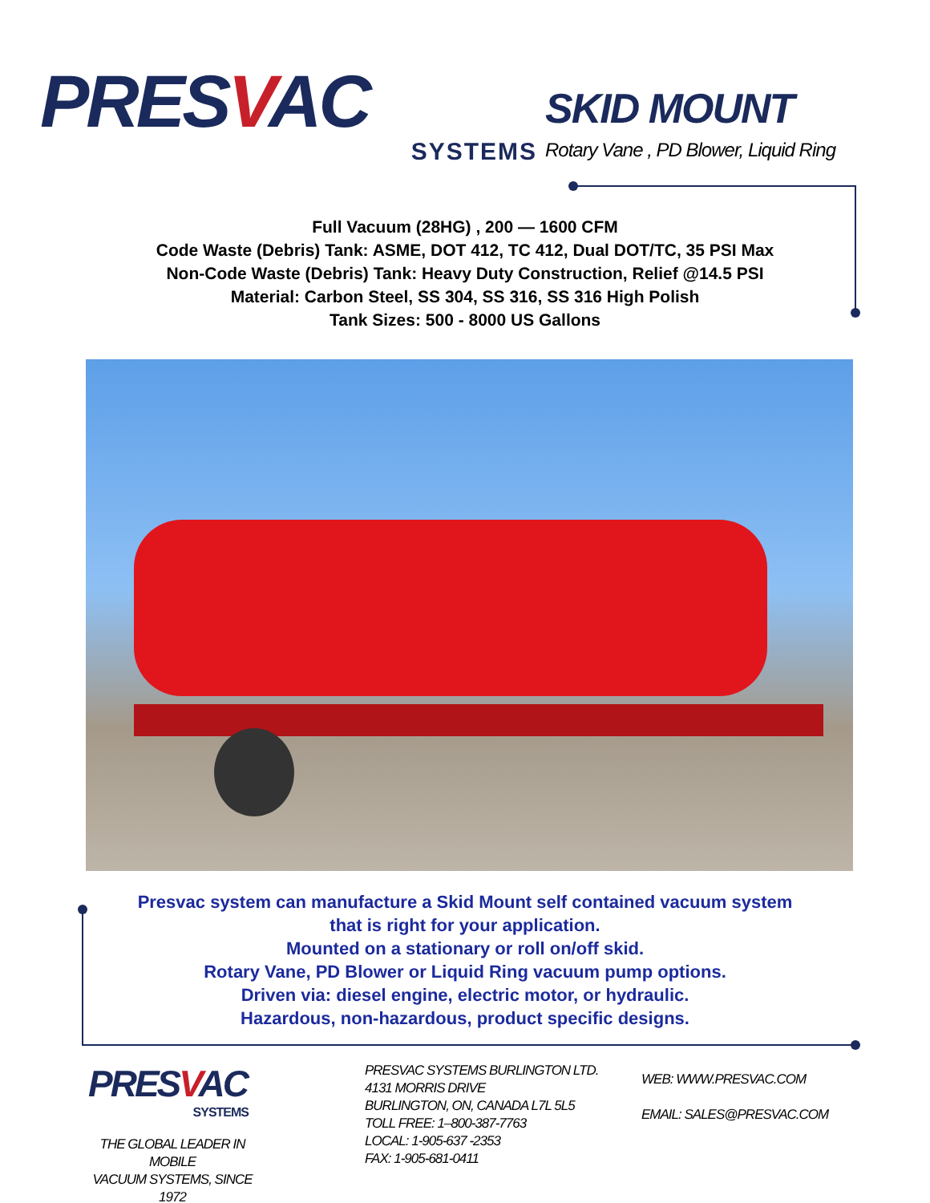PRESVAC
SYSTEMS
SKID MOUNT
Rotary Vane , PD Blower, Liquid Ring
Full Vacuum (28HG) , 200 — 1600 CFM
Code Waste (Debris) Tank: ASME, DOT 412, TC 412, Dual DOT/TC, 35 PSI Max
Non-Code Waste (Debris) Tank: Heavy Duty Construction, Relief @14.5 PSI
Material: Carbon Steel, SS 304, SS 316, SS 316 High Polish
Tank Sizes: 500 - 8000 US Gallons
Presvac system can manufacture a Skid Mount self contained vacuum system
that is right for your application.
Mounted on a stationary or roll on/off skid.
Rotary Vane, PD Blower or Liquid Ring vacuum pump options.
Driven via: diesel engine, electric motor, or hydraulic.
Hazardous, non-hazardous, product specific designs.
PRESVAC
SYSTEMS
THE GLOBAL LEADER IN MOBILE
VACUUM SYSTEMS, SINCE 1972
PRESVAC SYSTEMS BURLINGTON LTD.
4131 MORRIS DRIVE
BURLINGTON, ON, CANADA L7L 5L5
TOLL FREE: 1–800-387-7763
LOCAL: 1-905-637 -2353
FAX: 1-905-681-0411
WEB: WWW.PRESVAC.COM
EMAIL: SALES@PRESVAC.COM